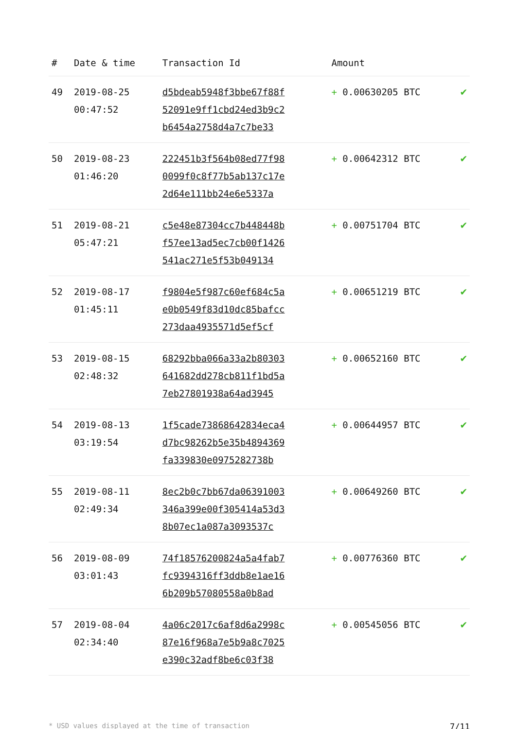| # | Date & time | Transaction Id | Amount | |
| --- | --- | --- | --- | --- |
| 49 | 2019-08-25 00:47:52 | d5bdeab5948f3bbe67f88f 52091e9ff1cbd24ed3b9c2 b6454a2758d4a7c7be33 | + 0.00630205 BTC | ✔ |
| 50 | 2019-08-23 01:46:20 | 222451b3f564b08ed77f98 0099f0c8f77b5ab137c17e 2d64e111bb24e6e5337a | + 0.00642312 BTC | ✔ |
| 51 | 2019-08-21 05:47:21 | c5e48e87304cc7b448448b f57ee13ad5ec7cb00f1426 541ac271e5f53b049134 | + 0.00751704 BTC | ✔ |
| 52 | 2019-08-17 01:45:11 | f9804e5f987c60ef684c5a e0b0549f83d10dc85bafcc 273daa4935571d5ef5cf | + 0.00651219 BTC | ✔ |
| 53 | 2019-08-15 02:48:32 | 68292bba066a33a2b80303 641682dd278cb811f1bd5a 7eb27801938a64ad3945 | + 0.00652160 BTC | ✔ |
| 54 | 2019-08-13 03:19:54 | 1f5cade73868642834eca4 d7bc98262b5e35b4894369 fa339830e0975282738b | + 0.00644957 BTC | ✔ |
| 55 | 2019-08-11 02:49:34 | 8ec2b0c7bb67da06391003 346a399e00f305414a53d3 8b07ec1a087a3093537c | + 0.00649260 BTC | ✔ |
| 56 | 2019-08-09 03:01:43 | 74f18576200824a5a4fab7 fc9394316ff3ddb8e1ae16 6b209b57080558a0b8ad | + 0.00776360 BTC | ✔ |
| 57 | 2019-08-04 02:34:40 | 4a06c2017c6af8d6a2998c 87e16f968a7e5b9a8c7025 e390c32adf8be6c03f38 | + 0.00545056 BTC | ✔ |
* USD values displayed at the time of transaction 7/11